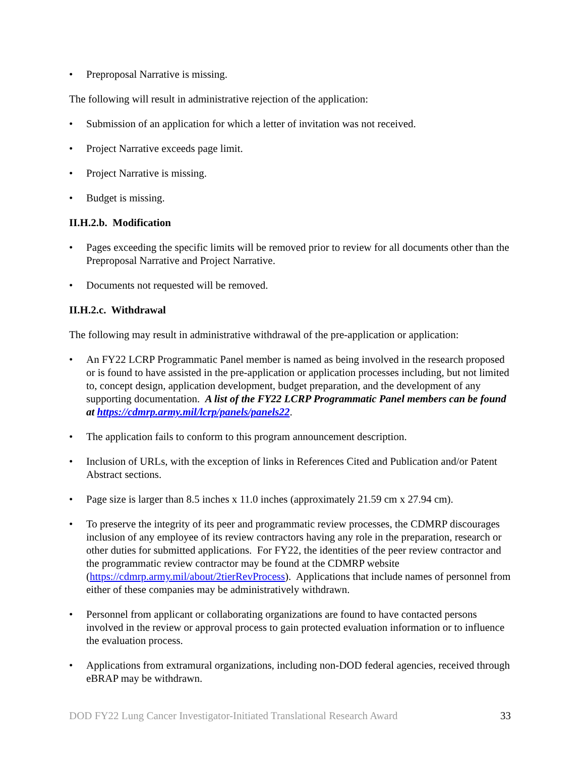• Preproposal Narrative is missing.
The following will result in administrative rejection of the application:
• Submission of an application for which a letter of invitation was not received.
• Project Narrative exceeds page limit.
• Project Narrative is missing.
• Budget is missing.
II.H.2.b. Modification
• Pages exceeding the specific limits will be removed prior to review for all documents other than the Preproposal Narrative and Project Narrative.
• Documents not requested will be removed.
II.H.2.c. Withdrawal
The following may result in administrative withdrawal of the pre-application or application:
• An FY22 LCRP Programmatic Panel member is named as being involved in the research proposed or is found to have assisted in the pre-application or application processes including, but not limited to, concept design, application development, budget preparation, and the development of any supporting documentation. A list of the FY22 LCRP Programmatic Panel members can be found at https://cdmrp.army.mil/lcrp/panels/panels22.
• The application fails to conform to this program announcement description.
• Inclusion of URLs, with the exception of links in References Cited and Publication and/or Patent Abstract sections.
• Page size is larger than 8.5 inches x 11.0 inches (approximately 21.59 cm x 27.94 cm).
• To preserve the integrity of its peer and programmatic review processes, the CDMRP discourages inclusion of any employee of its review contractors having any role in the preparation, research or other duties for submitted applications. For FY22, the identities of the peer review contractor and the programmatic review contractor may be found at the CDMRP website (https://cdmrp.army.mil/about/2tierRevProcess). Applications that include names of personnel from either of these companies may be administratively withdrawn.
• Personnel from applicant or collaborating organizations are found to have contacted persons involved in the review or approval process to gain protected evaluation information or to influence the evaluation process.
• Applications from extramural organizations, including non-DOD federal agencies, received through eBRAP may be withdrawn.
DOD FY22 Lung Cancer Investigator-Initiated Translational Research Award 33